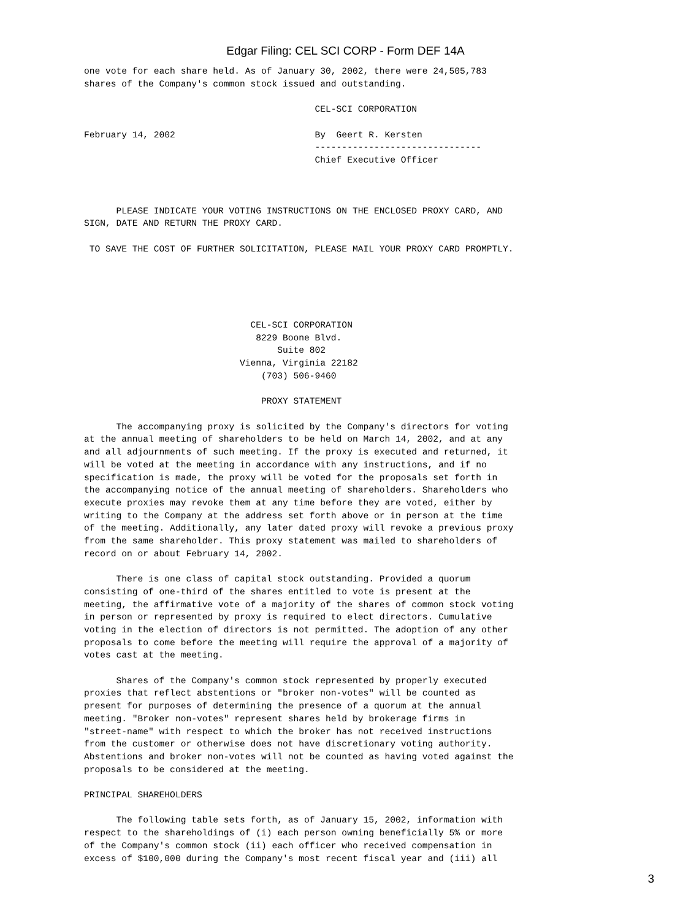Edgar Filing: CEL SCI CORP - Form DEF 14A
one vote for each share held. As of January 30, 2002, there were 24,505,783
shares of the Company's common stock issued and outstanding.

                                           CEL-SCI CORPORATION

February 14, 2002                          By  Geert R. Kersten
                                           -------------------------------
                                           Chief Executive Officer



      PLEASE INDICATE YOUR VOTING INSTRUCTIONS ON THE ENCLOSED PROXY CARD, AND
SIGN, DATE AND RETURN THE PROXY CARD.

 TO SAVE THE COST OF FURTHER SOLICITATION, PLEASE MAIL YOUR PROXY CARD PROMPTLY.





                               CEL-SCI CORPORATION
                                8229 Boone Blvd.
                                    Suite 802
                             Vienna, Virginia 22182
                                 (703) 506-9460

                                 PROXY STATEMENT

      The accompanying proxy is solicited by the Company's directors for voting
at the annual meeting of shareholders to be held on March 14, 2002, and at any
and all adjournments of such meeting. If the proxy is executed and returned, it
will be voted at the meeting in accordance with any instructions, and if no
specification is made, the proxy will be voted for the proposals set forth in
the accompanying notice of the annual meeting of shareholders. Shareholders who
execute proxies may revoke them at any time before they are voted, either by
writing to the Company at the address set forth above or in person at the time
of the meeting. Additionally, any later dated proxy will revoke a previous proxy
from the same shareholder. This proxy statement was mailed to shareholders of
record on or about February 14, 2002.

      There is one class of capital stock outstanding. Provided a quorum
consisting of one-third of the shares entitled to vote is present at the
meeting, the affirmative vote of a majority of the shares of common stock voting
in person or represented by proxy is required to elect directors. Cumulative
voting in the election of directors is not permitted. The adoption of any other
proposals to come before the meeting will require the approval of a majority of
votes cast at the meeting.

      Shares of the Company's common stock represented by properly executed
proxies that reflect abstentions or "broker non-votes" will be counted as
present for purposes of determining the presence of a quorum at the annual
meeting. "Broker non-votes" represent shares held by brokerage firms in
"street-name" with respect to which the broker has not received instructions
from the customer or otherwise does not have discretionary voting authority.
Abstentions and broker non-votes will not be counted as having voted against the
proposals to be considered at the meeting.

PRINCIPAL SHAREHOLDERS

      The following table sets forth, as of January 15, 2002, information with
respect to the shareholdings of (i) each person owning beneficially 5% or more
of the Company's common stock (ii) each officer who received compensation in
excess of $100,000 during the Company's most recent fiscal year and (iii) all
3